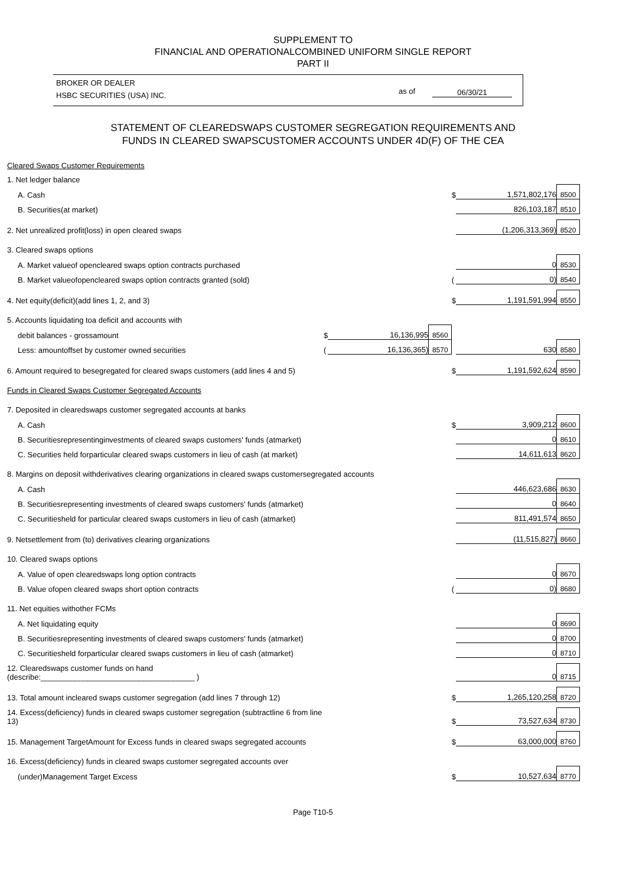SUPPLEMENT TO
FINANCIAL AND OPERATIONALCOMBINED UNIFORM SINGLE REPORT
PART II
BROKER OR DEALER
HSBC SECURITIES (USA) INC.
as of 06/30/21
STATEMENT OF CLEAREDSWAPS CUSTOMER SEGREGATION REQUIREMENTS AND
FUNDS IN CLEARED SWAPSCUSTOMER ACCOUNTS UNDER 4D(F) OF THE CEA
| Cleared Swaps Customer Requirements | | | | | | |
| 1. Net ledger balance | | | | | | |
| A. Cash | | | | $ | 1,571,802,176 | 8500 |
| B. Securities(at market) | | | | | 826,103,187 | 8510 |
| 2. Net unrealized profit(loss) in open cleared swaps | | | | | (1,206,313,369) | 8520 |
| 3. Cleared swaps options | | | | | | |
| A. Market valueof opencleared swaps option contracts purchased | | | | | 0 | 8530 |
| B. Market valueofopencleared swaps option contracts granted (sold) | | | | ( | 0) | 8540 |
| 4. Net equity(deficit)(add lines 1, 2, and 3) | | | | $ | 1,191,591,994 | 8550 |
| 5. Accounts liquidating toa deficit and accounts with | | | | | | |
| debit balances - grossamount | $ | 16,136,995 | 8560 | | | |
| Less: amountoffset by customer owned securities | ( | 16,136,365) | 8570 | | 630 | 8580 |
| 6. Amount required to besegregated for cleared swaps customers (add lines 4 and 5) | | | | $ | 1,191,592,624 | 8590 |
| Funds in Cleared Swaps Customer Segregated Accounts | | | | | | |
| 7. Deposited in clearedswaps customer segregated accounts at banks | | | | | | |
| A. Cash | | | | $ | 3,909,212 | 8600 |
| B. Securitiesrepresentinginvestments of cleared swaps customers' funds (atmarket) | | | | | 0 | 8610 |
| C. Securities held forparticular cleared swaps customers in lieu of cash (at market) | | | | | 14,611,613 | 8620 |
| 8. Margins on deposit withderivatives clearing organizations in cleared swaps customersegregated accounts | | | | | | |
| A. Cash | | | | | 446,623,686 | 8630 |
| B. Securitiesrepresenting investments of cleared swaps customers' funds (atmarket) | | | | | 0 | 8640 |
| C. Securitiesheld for particular cleared swaps customers in lieu of cash (atmarket) | | | | | 811,491,574 | 8650 |
| 9. Netsettlement from (to) derivatives clearing organizations | | | | | (11,515,827) | 8660 |
| 10. Cleared swaps options | | | | | | |
| A. Value of open clearedswaps long option contracts | | | | | 0 | 8670 |
| B. Value ofopen cleared swaps short option contracts | | | | ( | 0) | 8680 |
| 11. Net equities withother FCMs | | | | | | |
| A. Net liquidating equity | | | | | 0 | 8690 |
| B. Securitiesrepresenting investments of cleared swaps customers' funds (atmarket) | | | | | 0 | 8700 |
| C. Securitiesheld forparticular cleared swaps customers in lieu of cash (atmarket) | | | | | 0 | 8710 |
| 12. Clearedswaps customer funds on hand (describe:____________________________________ ) | | | | | 0 | 8715 |
| 13. Total amount incleared swaps customer segregation (add lines 7 through 12) | | | | $ | 1,265,120,258 | 8720 |
| 14. Excess(deficiency) funds in cleared swaps customer segregation (subtractline 6 from line 13) | | | | $ | 73,527,634 | 8730 |
| 15. Management TargetAmount for Excess funds in cleared swaps segregated accounts | | | | $ | 63,000,000 | 8760 |
| 16. Excess(deficiency) funds in cleared swaps customer segregated accounts over | | | | | | |
| (under)Management Target Excess | | | | $ | 10,527,634 | 8770 |
Page T10-5